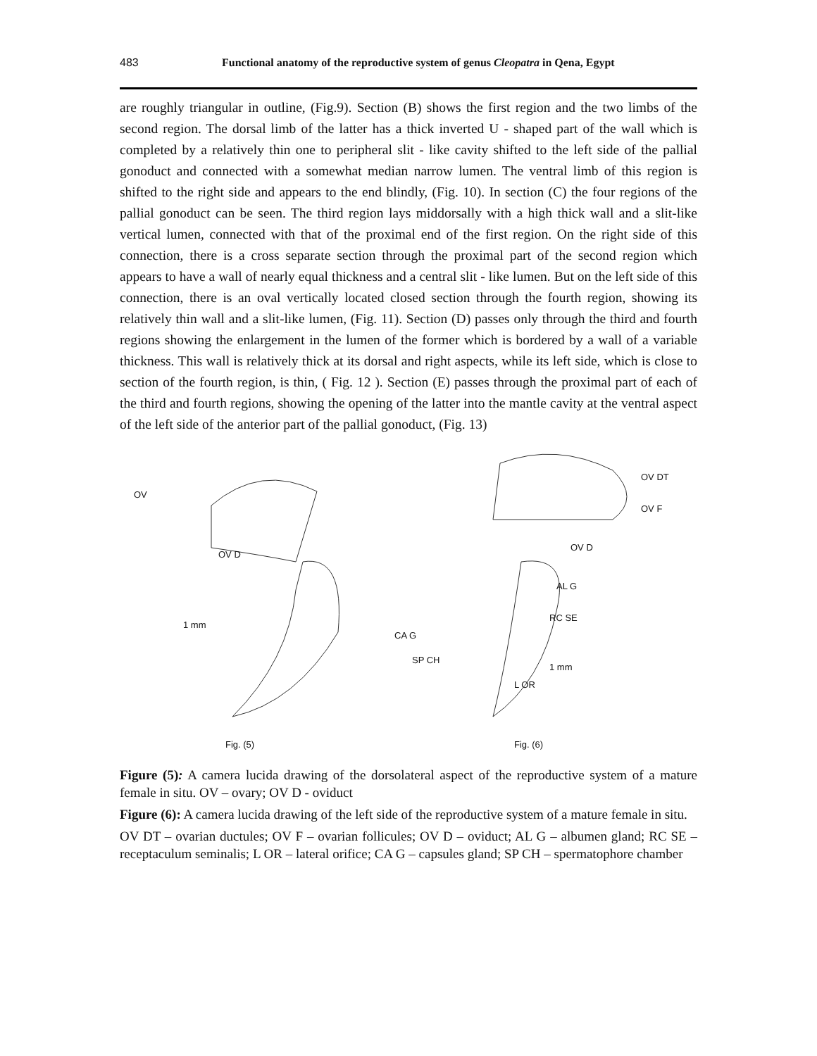483 Functional anatomy of the reproductive system of genus Cleopatra in Qena, Egypt
are roughly triangular in outline, (Fig.9). Section (B) shows the first region and the two limbs of the second region. The dorsal limb of the latter has a thick inverted U - shaped part of the wall which is completed by a relatively thin one to peripheral slit - like cavity shifted to the left side of the pallial gonoduct and connected with a somewhat median narrow lumen. The ventral limb of this region is shifted to the right side and appears to the end blindly, (Fig. 10). In section (C) the four regions of the pallial gonoduct can be seen. The third region lays middorsally with a high thick wall and a slit-like vertical lumen, connected with that of the proximal end of the first region. On the right side of this connection, there is a cross separate section through the proximal part of the second region which appears to have a wall of nearly equal thickness and a central slit - like lumen. But on the left side of this connection, there is an oval vertically located closed section through the fourth region, showing its relatively thin wall and a slit-like lumen, (Fig. 11). Section (D) passes only through the third and fourth regions showing the enlargement in the lumen of the former which is bordered by a wall of a variable thickness. This wall is relatively thick at its dorsal and right aspects, while its left side, which is close to section of the fourth region, is thin, ( Fig. 12 ). Section (E) passes through the proximal part of each of the third and fourth regions, showing the opening of the latter into the mantle cavity at the ventral aspect of the left side of the anterior part of the pallial gonoduct, (Fig. 13)
OV
OV D
1 mm
Fig. (5)
OV DT
OV F
OV D
AL G
RC SE
CA G
SP CH
1 mm
L OR
Fig. (6)
Figure (5): A camera lucida drawing of the dorsolateral aspect of the reproductive system of a mature female in situ. OV – ovary; OV D - oviduct
Figure (6): A camera lucida drawing of the left side of the reproductive system of a mature female in situ.
OV DT – ovarian ductules; OV F – ovarian follicules; OV D – oviduct; AL G – albumen gland; RC SE – receptaculum seminalis; L OR – lateral orifice; CA G – capsules gland; SP CH – spermatophore chamber